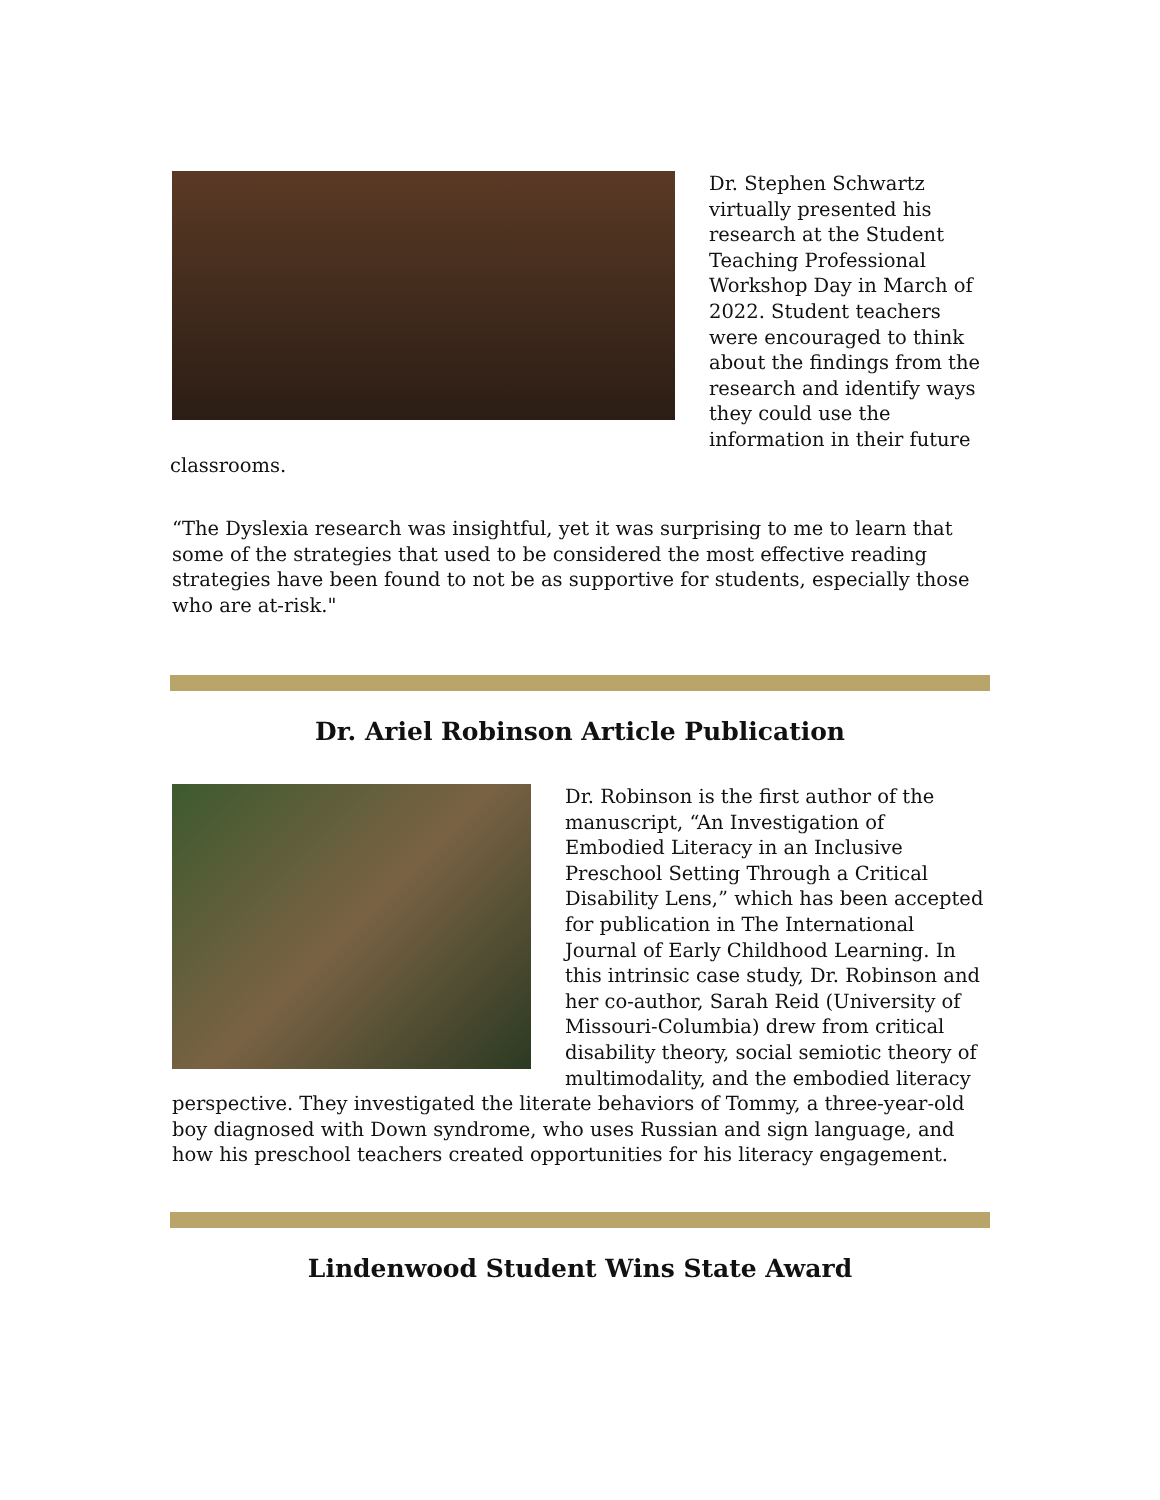Dr. Stephen Schwartz virtually presented his research at the Student Teaching Professional Workshop Day in March of 2022. Student teachers were encouraged to think about the findings from the research and identify ways they could use the information in their future classrooms.
“The Dyslexia research was insightful, yet it was surprising to me to learn that some of the strategies that used to be considered the most effective reading strategies have been found to not be as supportive for students, especially those who are at-risk."
Dr. Ariel Robinson Article Publication
Dr. Robinson is the first author of the manuscript, “An Investigation of Embodied Literacy in an Inclusive Preschool Setting Through a Critical Disability Lens,” which has been accepted for publication in The International Journal of Early Childhood Learning. In this intrinsic case study, Dr. Robinson and her co-author, Sarah Reid (University of Missouri-Columbia) drew from critical disability theory, social semiotic theory of multimodality, and the embodied literacy perspective. They investigated the literate behaviors of Tommy, a three-year-old boy diagnosed with Down syndrome, who uses Russian and sign language, and how his preschool teachers created opportunities for his literacy engagement.
Lindenwood Student Wins State Award